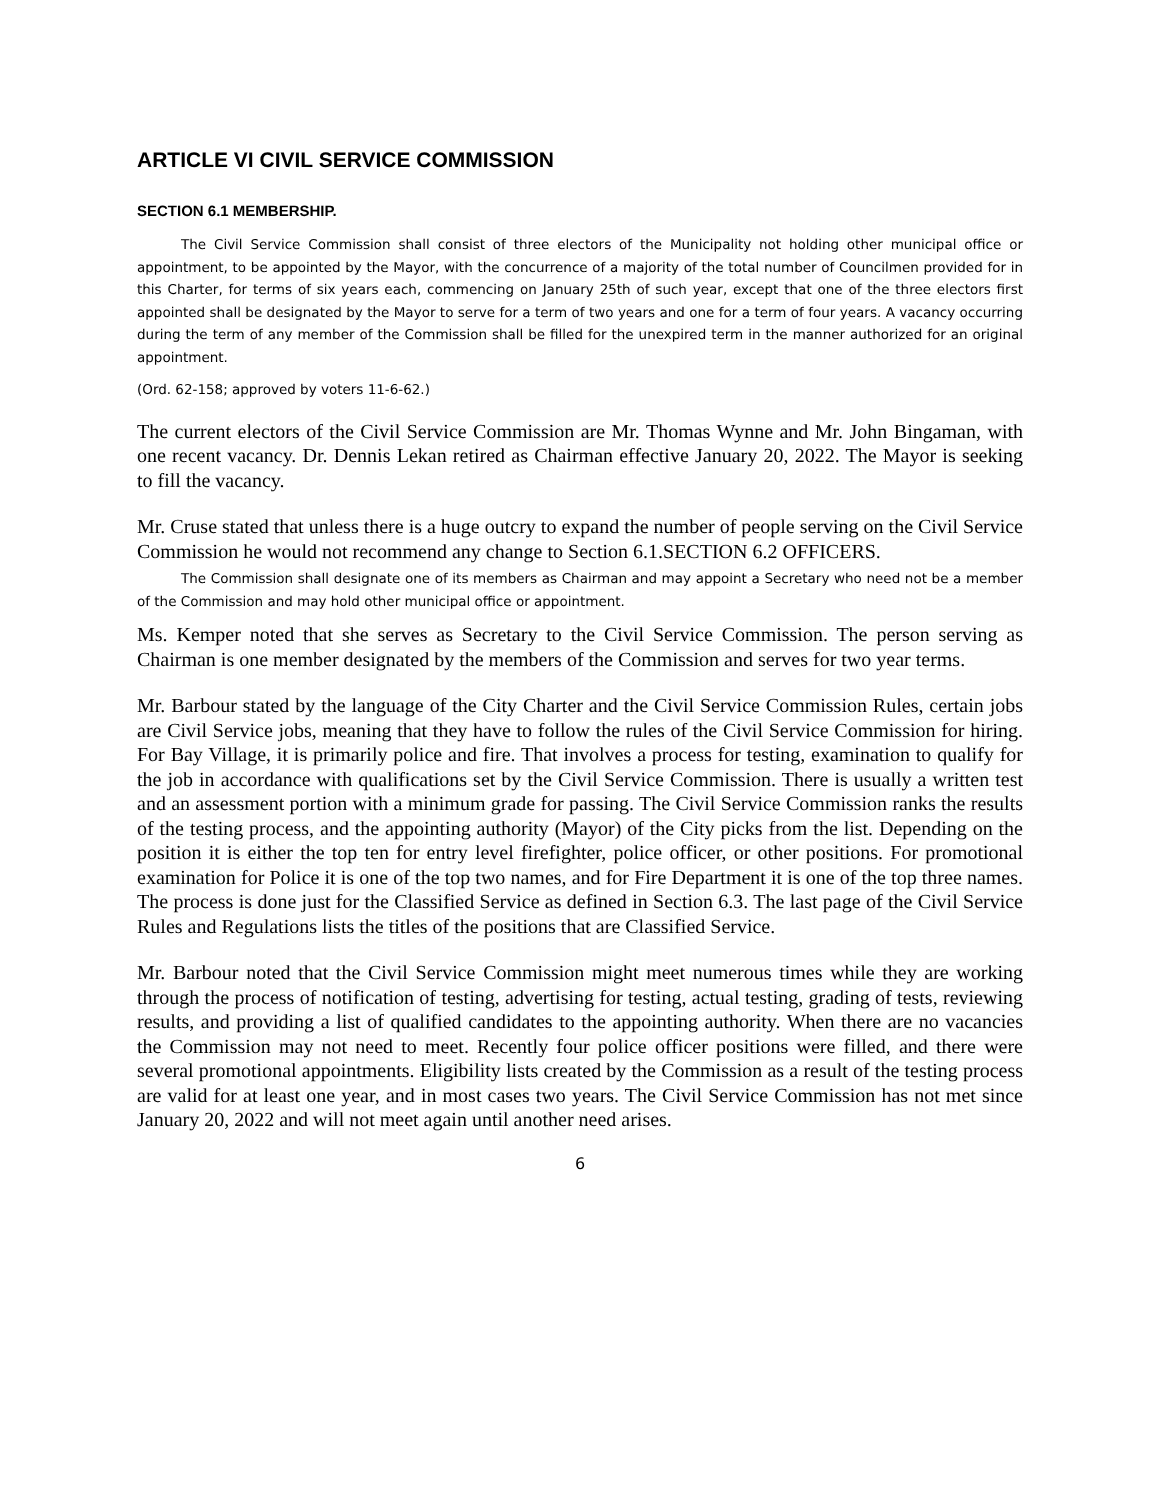ARTICLE VI CIVIL SERVICE COMMISSION
SECTION 6.1 MEMBERSHIP.
The Civil Service Commission shall consist of three electors of the Municipality not holding other municipal office or appointment, to be appointed by the Mayor, with the concurrence of a majority of the total number of Councilmen provided for in this Charter, for terms of six years each, commencing on January 25th of such year, except that one of the three electors first appointed shall be designated by the Mayor to serve for a term of two years and one for a term of four years. A vacancy occurring during the term of any member of the Commission shall be filled for the unexpired term in the manner authorized for an original appointment.
(Ord. 62-158; approved by voters 11-6-62.)
The current electors of the Civil Service Commission are Mr. Thomas Wynne and Mr. John Bingaman, with one recent vacancy. Dr. Dennis Lekan retired as Chairman effective January 20, 2022. The Mayor is seeking to fill the vacancy.
Mr. Cruse stated that unless there is a huge outcry to expand the number of people serving on the Civil Service Commission he would not recommend any change to Section 6.1.SECTION 6.2 OFFICERS.
The Commission shall designate one of its members as Chairman and may appoint a Secretary who need not be a member of the Commission and may hold other municipal office or appointment.
Ms. Kemper noted that she serves as Secretary to the Civil Service Commission. The person serving as Chairman is one member designated by the members of the Commission and serves for two year terms.
Mr. Barbour stated by the language of the City Charter and the Civil Service Commission Rules, certain jobs are Civil Service jobs, meaning that they have to follow the rules of the Civil Service Commission for hiring. For Bay Village, it is primarily police and fire. That involves a process for testing, examination to qualify for the job in accordance with qualifications set by the Civil Service Commission. There is usually a written test and an assessment portion with a minimum grade for passing. The Civil Service Commission ranks the results of the testing process, and the appointing authority (Mayor) of the City picks from the list. Depending on the position it is either the top ten for entry level firefighter, police officer, or other positions. For promotional examination for Police it is one of the top two names, and for Fire Department it is one of the top three names. The process is done just for the Classified Service as defined in Section 6.3. The last page of the Civil Service Rules and Regulations lists the titles of the positions that are Classified Service.
Mr. Barbour noted that the Civil Service Commission might meet numerous times while they are working through the process of notification of testing, advertising for testing, actual testing, grading of tests, reviewing results, and providing a list of qualified candidates to the appointing authority. When there are no vacancies the Commission may not need to meet. Recently four police officer positions were filled, and there were several promotional appointments. Eligibility lists created by the Commission as a result of the testing process are valid for at least one year, and in most cases two years. The Civil Service Commission has not met since January 20, 2022 and will not meet again until another need arises.
6